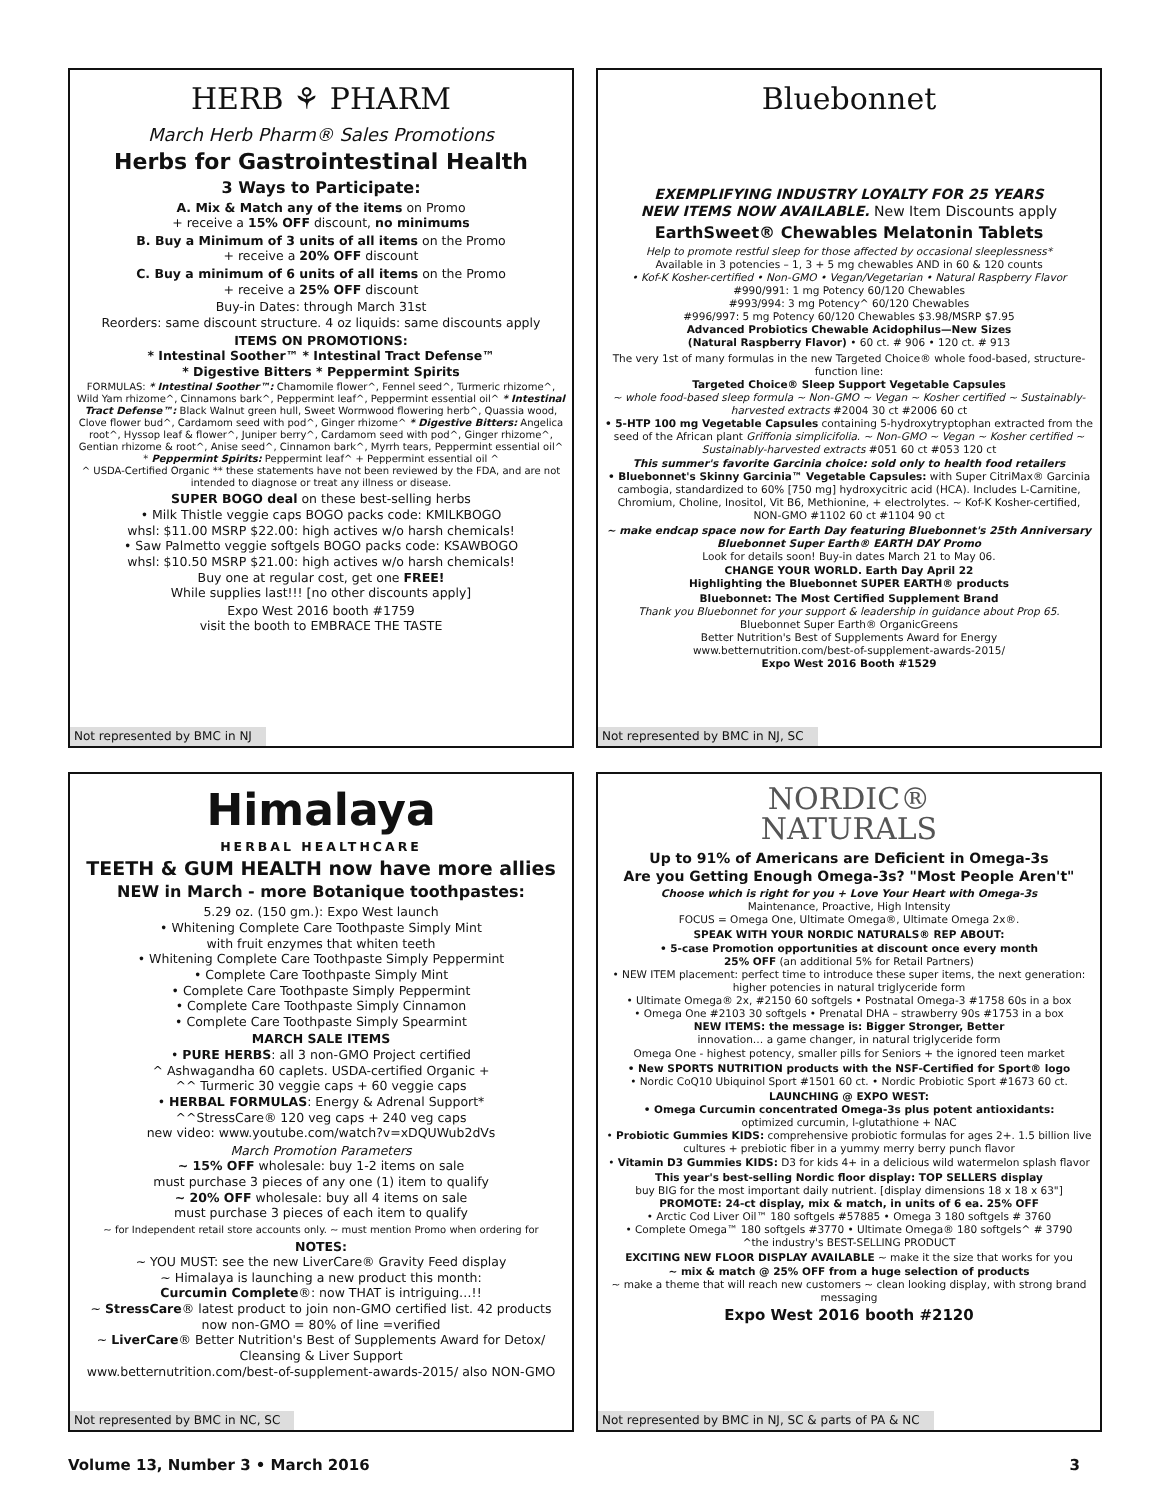HERB ⚘ PHARM
March Herb Pharm® Sales Promotions
Herbs for Gastrointestinal Health
3 Ways to Participate:
A. Mix & Match any of the items on Promo
+ receive a 15% OFF discount, no minimums
B. Buy a Minimum of 3 units of all items on the Promo
+ receive a 20% OFF discount
C. Buy a minimum of 6 units of all items on the Promo
+ receive a 25% OFF discount
Buy-in Dates: through March 31st
Reorders: same discount structure. 4 oz liquids: same discounts apply
ITEMS ON PROMOTIONS:
* Intestinal Soother™ * Intestinal Tract Defense™
* Digestive Bitters * Peppermint Spirits
FORMULAS: * Intestinal Soother™: Chamomile flower^, Fennel seed^, Turmeric rhizome^, Wild Yam rhizome^, Cinnamons bark^, Peppermint leaf^, Peppermint essential oil^ * Intestinal Tract Defense™: Black Walnut green hull, Sweet Wormwood flowering herb^, Quassia wood, Clove flower bud^, Cardamom seed with pod^, Ginger rhizome^ * Digestive Bitters: Angelica root^, Hyssop leaf & flower^, Juniper berry^, Cardamom seed with pod^, Ginger rhizome^, Gentian rhizome & root^, Anise seed^, Cinnamon bark^, Myrrh tears, Peppermint essential oil^ * Peppermint Spirits: Peppermint leaf^ + Peppermint essential oil ^
^ USDA-Certified Organic ** these statements have not been reviewed by the FDA, and are not intended to diagnose or treat any illness or disease.
SUPER BOGO deal on these best-selling herbs
• Milk Thistle veggie caps BOGO packs code: KMILKBOGO
whsl: $11.00 MSRP $22.00: high actives w/o harsh chemicals!
• Saw Palmetto veggie softgels BOGO packs code: KSAWBOGO
whsl: $10.50 MSRP $21.00: high actives w/o harsh chemicals!
Buy one at regular cost, get one FREE!
While supplies last!!! [no other discounts apply]
Expo West 2016 booth #1759
visit the booth to EMBRACE THE TASTE
Not represented by BMC in NJ
Bluebonnet
EXEMPLIFYING INDUSTRY LOYALTY FOR 25 YEARS
NEW ITEMS NOW AVAILABLE. New Item Discounts apply
EarthSweet® Chewables Melatonin Tablets
Help to promote restful sleep for those affected by occasional sleeplessness*
Available in 3 potencies – 1, 3 + 5 mg chewables AND in 60 & 120 counts
• Kof-K Kosher-certified • Non-GMO • Vegan/Vegetarian • Natural Raspberry Flavor
#990/991: 1 mg Potency 60/120 Chewables
#993/994: 3 mg Potency^ 60/120 Chewables
#996/997: 5 mg Potency 60/120 Chewables $3.98/MSRP $7.95
Advanced Probiotics Chewable Acidophilus—New Sizes
(Natural Raspberry Flavor) • 60 ct. # 906 • 120 ct. # 913
The very 1st of many formulas in the new Targeted Choice® whole food-based, structure-function line:
Targeted Choice® Sleep Support Vegetable Capsules
~ whole food-based sleep formula ~ Non-GMO ~ Vegan ~ Kosher certified ~ Sustainably-harvested extracts #2004 30 ct #2006 60 ct
• 5-HTP 100 mg Vegetable Capsules containing 5-hydroxytryptophan extracted from the seed of the African plant Griffonia simplicifolia. ~ Non-GMO ~ Vegan ~ Kosher certified ~ Sustainably-harvested extracts #051 60 ct #053 120 ct
This summer's favorite Garcinia choice: sold only to health food retailers
• Bluebonnet's Skinny Garcinia™ Vegetable Capsules: with Super CitriMax® Garcinia cambogia, standardized to 60% [750 mg] hydroxycitric acid (HCA). Includes L-Carnitine, Chromium, Choline, Inositol, Vit B6, Methionine, + electrolytes. ~ Kof-K Kosher-certified, NON-GMO #1102 60 ct #1104 90 ct
~ make endcap space now for Earth Day featuring Bluebonnet's 25th Anniversary Bluebonnet Super Earth® EARTH DAY Promo
Look for details soon! Buy-in dates March 21 to May 06.
CHANGE YOUR WORLD. Earth Day April 22
Highlighting the Bluebonnet SUPER EARTH® products
Bluebonnet: The Most Certified Supplement Brand
Thank you Bluebonnet for your support & leadership in guidance about Prop 65.
Bluebonnet Super Earth® OrganicGreens
Better Nutrition's Best of Supplements Award for Energy
www.betternutrition.com/best-of-supplement-awards-2015/
Expo West 2016 Booth #1529
Not represented by BMC in NJ, SC
Himalaya
HERBAL HEALTHCARE
TEETH & GUM HEALTH now have more allies
NEW in March - more Botanique toothpastes:
5.29 oz. (150 gm.): Expo West launch
• Whitening Complete Care Toothpaste Simply Mint
with fruit enzymes that whiten teeth
• Whitening Complete Care Toothpaste Simply Peppermint
• Complete Care Toothpaste Simply Mint
• Complete Care Toothpaste Simply Peppermint
• Complete Care Toothpaste Simply Cinnamon
• Complete Care Toothpaste Simply Spearmint
MARCH SALE ITEMS
• PURE HERBS: all 3 non-GMO Project certified
^ Ashwagandha 60 caplets. USDA-certified Organic +
^^ Turmeric 30 veggie caps + 60 veggie caps
• HERBAL FORMULAS: Energy & Adrenal Support*
^^StressCare® 120 veg caps + 240 veg caps
new video: www.youtube.com/watch?v=xDQUWub2dVs
March Promotion Parameters
~ 15% OFF wholesale: buy 1-2 items on sale
must purchase 3 pieces of any one (1) item to qualify
~ 20% OFF wholesale: buy all 4 items on sale
must purchase 3 pieces of each item to qualify
~ for Independent retail store accounts only. ~ must mention Promo when ordering for
NOTES:
~ YOU MUST: see the new LiverCare® Gravity Feed display
~ Himalaya is launching a new product this month:
Curcumin Complete®: now THAT is intriguing…!!
~ StressCare® latest product to join non-GMO certified list. 42 products now non-GMO = 80% of line =verified
~ LiverCare® Better Nutrition's Best of Supplements Award for Detox/ Cleansing & Liver Support
www.betternutrition.com/best-of-supplement-awards-2015/ also NON-GMO
Not represented by BMC in NC, SC
NORDIC®
NATURALS
Up to 91% of Americans are Deficient in Omega-3s
Are you Getting Enough Omega-3s? "Most People Aren't"
Choose which is right for you + Love Your Heart with Omega-3s
Maintenance, Proactive, High Intensity
FOCUS = Omega One, Ultimate Omega®, Ultimate Omega 2x®.
SPEAK WITH YOUR NORDIC NATURALS® REP ABOUT:
• 5-case Promotion opportunities at discount once every month
25% OFF (an additional 5% for Retail Partners)
• NEW ITEM placement: perfect time to introduce these super items, the next generation: higher potencies in natural triglyceride form
• Ultimate Omega® 2x, #2150 60 softgels • Postnatal Omega-3 #1758 60s in a box
• Omega One #2103 30 softgels • Prenatal DHA – strawberry 90s #1753 in a box
NEW ITEMS: the message is: Bigger Stronger, Better
innovation… a game changer, in natural triglyceride form
Omega One - highest potency, smaller pills for Seniors + the ignored teen market
• New SPORTS NUTRITION products with the NSF-Certified for Sport® logo
• Nordic CoQ10 Ubiquinol Sport #1501 60 ct. • Nordic Probiotic Sport #1673 60 ct.
LAUNCHING @ EXPO WEST:
• Omega Curcumin concentrated Omega-3s plus potent antioxidants:
optimized curcumin, l-glutathione + NAC
• Probiotic Gummies KIDS: comprehensive probiotic formulas for ages 2+. 1.5 billion live cultures + prebiotic fiber in a yummy merry berry punch flavor
• Vitamin D3 Gummies KIDS: D3 for kids 4+ in a delicious wild watermelon splash flavor
This year's best-selling Nordic floor display: TOP SELLERS display
buy BIG for the most important daily nutrient. [display dimensions 18 x 18 x 63"]
PROMOTE: 24-ct display, mix & match, in units of 6 ea. 25% OFF
• Arctic Cod Liver Oil™ 180 softgels #57885 • Omega 3 180 softgels # 3760
• Complete Omega™ 180 softgels #3770 • Ultimate Omega® 180 softgels^ # 3790
^the industry's BEST-SELLING PRODUCT
EXCITING NEW FLOOR DISPLAY AVAILABLE ~ make it the size that works for you
~ mix & match @ 25% OFF from a huge selection of products
~ make a theme that will reach new customers ~ clean looking display, with strong brand messaging
Expo West 2016 booth #2120
Not represented by BMC in NJ, SC & parts of PA & NC
Volume 13, Number 3 • March 2016 3